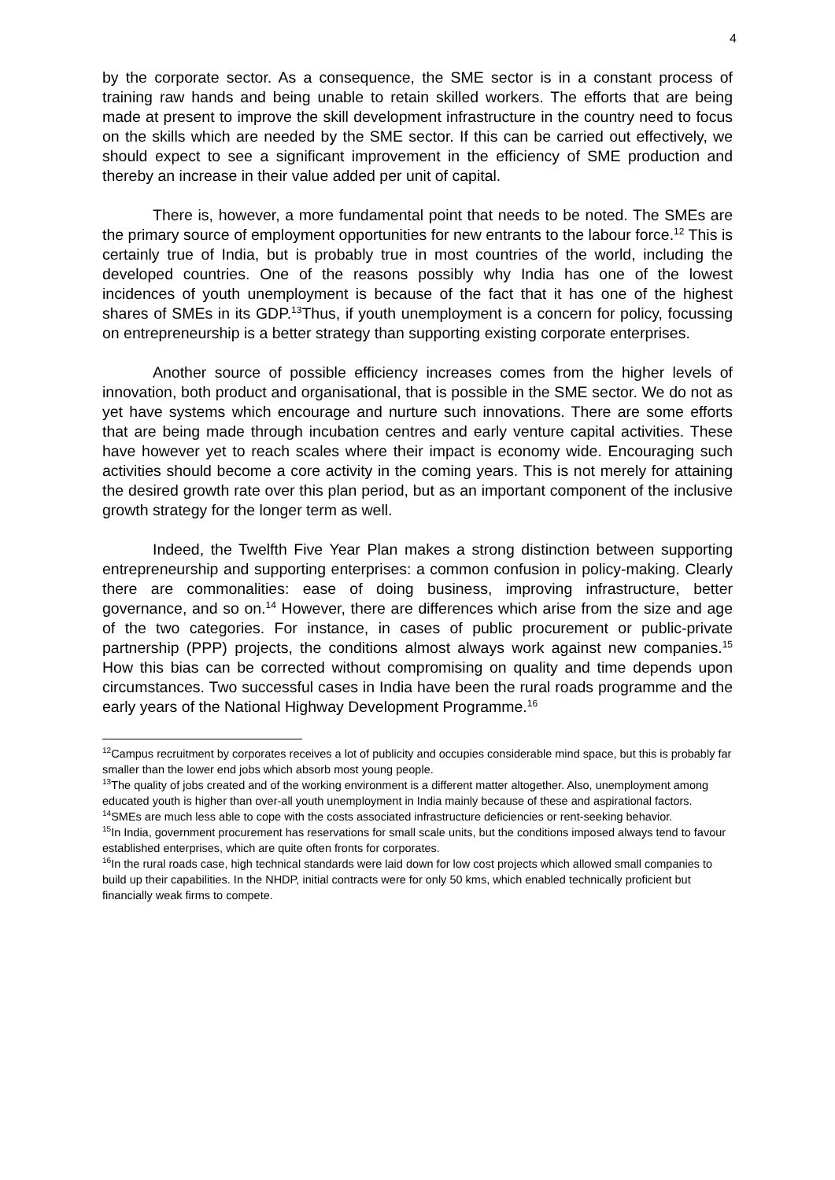4
by the corporate sector. As a consequence, the SME sector is in a constant process of training raw hands and being unable to retain skilled workers. The efforts that are being made at present to improve the skill development infrastructure in the country need to focus on the skills which are needed by the SME sector. If this can be carried out effectively, we should expect to see a significant improvement in the efficiency of SME production and thereby an increase in their value added per unit of capital.
There is, however, a more fundamental point that needs to be noted. The SMEs are the primary source of employment opportunities for new entrants to the labour force.<sup>12</sup> This is certainly true of India, but is probably true in most countries of the world, including the developed countries. One of the reasons possibly why India has one of the lowest incidences of youth unemployment is because of the fact that it has one of the highest shares of SMEs in its GDP.<sup>13</sup>Thus, if youth unemployment is a concern for policy, focussing on entrepreneurship is a better strategy than supporting existing corporate enterprises.
Another source of possible efficiency increases comes from the higher levels of innovation, both product and organisational, that is possible in the SME sector. We do not as yet have systems which encourage and nurture such innovations. There are some efforts that are being made through incubation centres and early venture capital activities. These have however yet to reach scales where their impact is economy wide. Encouraging such activities should become a core activity in the coming years. This is not merely for attaining the desired growth rate over this plan period, but as an important component of the inclusive growth strategy for the longer term as well.
Indeed, the Twelfth Five Year Plan makes a strong distinction between supporting entrepreneurship and supporting enterprises: a common confusion in policy-making. Clearly there are commonalities: ease of doing business, improving infrastructure, better governance, and so on.<sup>14</sup> However, there are differences which arise from the size and age of the two categories. For instance, in cases of public procurement or public-private partnership (PPP) projects, the conditions almost always work against new companies.<sup>15</sup> How this bias can be corrected without compromising on quality and time depends upon circumstances. Two successful cases in India have been the rural roads programme and the early years of the National Highway Development Programme.<sup>16</sup>
<sup>12</sup> Campus recruitment by corporates receives a lot of publicity and occupies considerable mind space, but this is probably far smaller than the lower end jobs which absorb most young people.
<sup>13</sup> The quality of jobs created and of the working environment is a different matter altogether. Also, unemployment among educated youth is higher than over-all youth unemployment in India mainly because of these and aspirational factors.
<sup>14</sup> SMEs are much less able to cope with the costs associated infrastructure deficiencies or rent-seeking behavior.
<sup>15</sup> In India, government procurement has reservations for small scale units, but the conditions imposed always tend to favour established enterprises, which are quite often fronts for corporates.
<sup>16</sup> In the rural roads case, high technical standards were laid down for low cost projects which allowed small companies to build up their capabilities. In the NHDP, initial contracts were for only 50 kms, which enabled technically proficient but financially weak firms to compete.